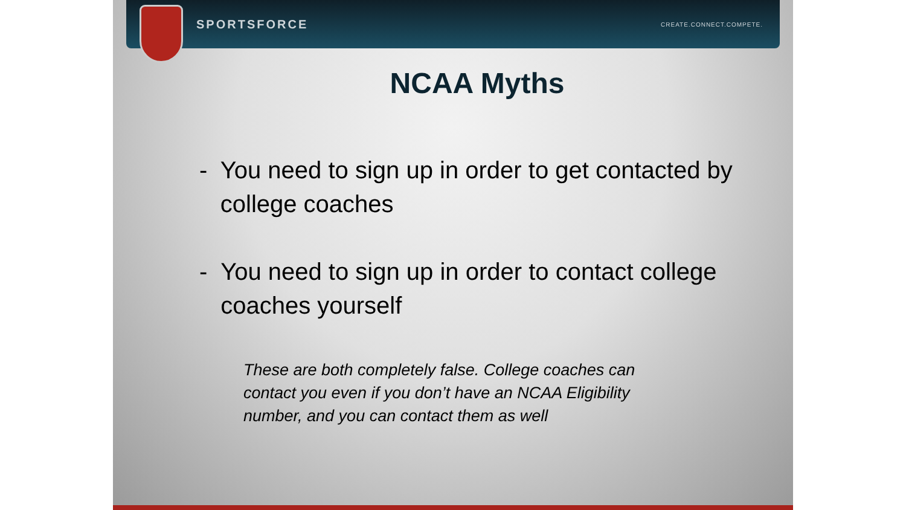SPORTSFORCE CREATE.CONNECT.COMPETE.
NCAA Myths
- You need to sign up in order to get contacted by college coaches
- You need to sign up in order to contact college coaches yourself
These are both completely false. College coaches can contact you even if you don’t have an NCAA Eligibility number, and you can contact them as well